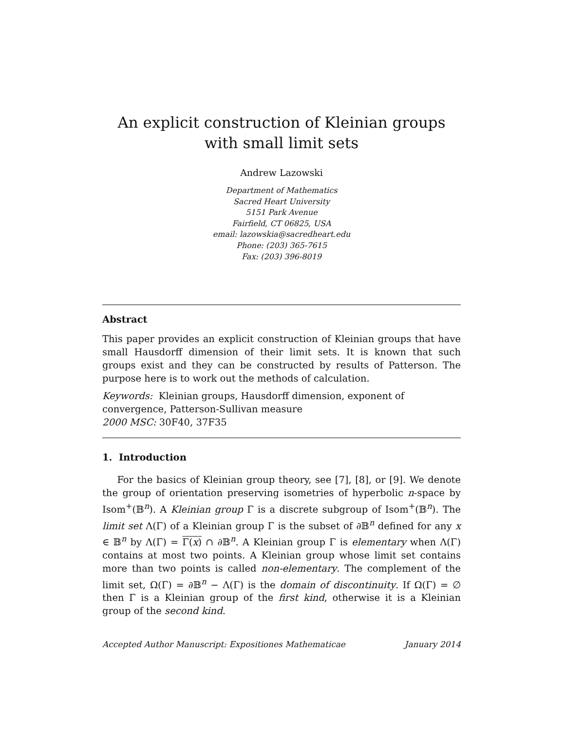An explicit construction of Kleinian groups with small limit sets
Andrew Lazowski
Department of Mathematics
Sacred Heart University
5151 Park Avenue
Fairfield, CT 06825, USA
email: lazowskia@sacredheart.edu
Phone: (203) 365-7615
Fax: (203) 396-8019
Abstract
This paper provides an explicit construction of Kleinian groups that have small Hausdorff dimension of their limit sets. It is known that such groups exist and they can be constructed by results of Patterson. The purpose here is to work out the methods of calculation.
Keywords: Kleinian groups, Hausdorff dimension, exponent of
convergence, Patterson-Sullivan measure
2000 MSC: 30F40, 37F35
1. Introduction
For the basics of Kleinian group theory, see [7], [8], or [9]. We denote the group of orientation preserving isometries of hyperbolic n-space by Isom<sup>+</sup>(𝔹<sup>n</sup>). A Kleinian group Γ is a discrete subgroup of Isom<sup>+</sup>(𝔹<sup>n</sup>). The limit set Λ(Γ) of a Kleinian group Γ is the subset of ∂𝔹<sup>n</sup> defined for any x ∈ 𝔹<sup>n</sup> by Λ(Γ) = Γ(x) ∩ ∂𝔹<sup>n</sup>. A Kleinian group Γ is elementary when Λ(Γ) contains at most two points. A Kleinian group whose limit set contains more than two points is called non-elementary. The complement of the limit set, Ω(Γ) = ∂𝔹<sup>n</sup> − Λ(Γ) is the domain of discontinuity. If Ω(Γ) = ∅ then Γ is a Kleinian group of the first kind, otherwise it is a Kleinian group of the second kind.
Accepted Author Manuscript: Expositiones Mathematicae January 2014